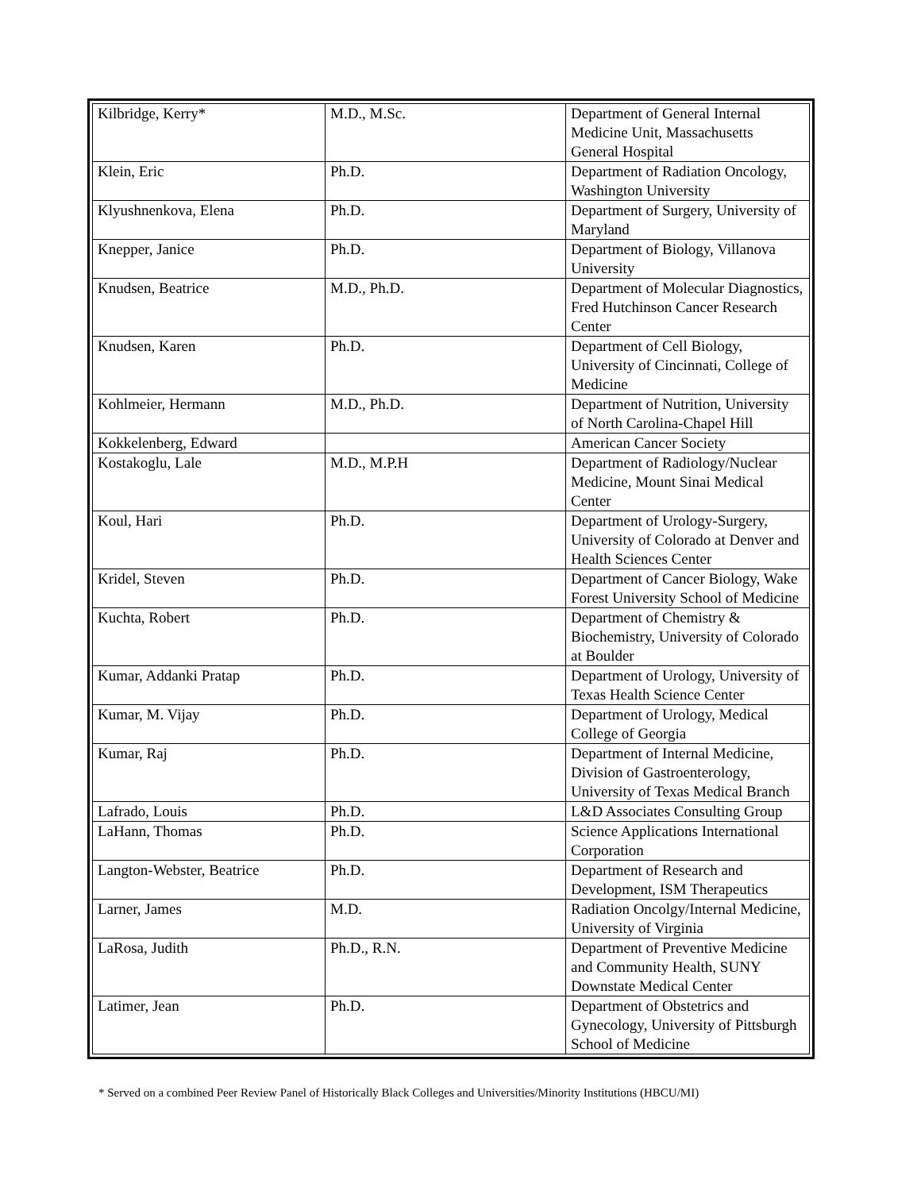| Kilbridge, Kerry* | M.D., M.Sc. | Department of General Internal Medicine Unit, Massachusetts General Hospital |
| Klein, Eric | Ph.D. | Department of Radiation Oncology, Washington University |
| Klyushnenkova, Elena | Ph.D. | Department of Surgery, University of Maryland |
| Knepper, Janice | Ph.D. | Department of Biology, Villanova University |
| Knudsen, Beatrice | M.D., Ph.D. | Department of Molecular Diagnostics, Fred Hutchinson Cancer Research Center |
| Knudsen, Karen | Ph.D. | Department of Cell Biology, University of Cincinnati, College of Medicine |
| Kohlmeier, Hermann | M.D., Ph.D. | Department of Nutrition, University of North Carolina-Chapel Hill |
| Kokkelenberg, Edward | | American Cancer Society |
| Kostakoglu, Lale | M.D., M.P.H | Department of Radiology/Nuclear Medicine, Mount Sinai Medical Center |
| Koul, Hari | Ph.D. | Department of Urology-Surgery, University of Colorado at Denver and Health Sciences Center |
| Kridel, Steven | Ph.D. | Department of Cancer Biology, Wake Forest University School of Medicine |
| Kuchta, Robert | Ph.D. | Department of Chemistry & Biochemistry, University of Colorado at Boulder |
| Kumar, Addanki Pratap | Ph.D. | Department of Urology, University of Texas Health Science Center |
| Kumar, M. Vijay | Ph.D. | Department of Urology, Medical College of Georgia |
| Kumar, Raj | Ph.D. | Department of Internal Medicine, Division of Gastroenterology, University of Texas Medical Branch |
| Lafrado, Louis | Ph.D. | L&D Associates Consulting Group |
| LaHann, Thomas | Ph.D. | Science Applications International Corporation |
| Langton-Webster, Beatrice | Ph.D. | Department of Research and Development, ISM Therapeutics |
| Larner, James | M.D. | Radiation Oncolgy/Internal Medicine, University of Virginia |
| LaRosa, Judith | Ph.D., R.N. | Department of Preventive Medicine and Community Health, SUNY Downstate Medical Center |
| Latimer, Jean | Ph.D. | Department of Obstetrics and Gynecology, University of Pittsburgh School of Medicine |
* Served on a combined Peer Review Panel of Historically Black Colleges and Universities/Minority Institutions (HBCU/MI)